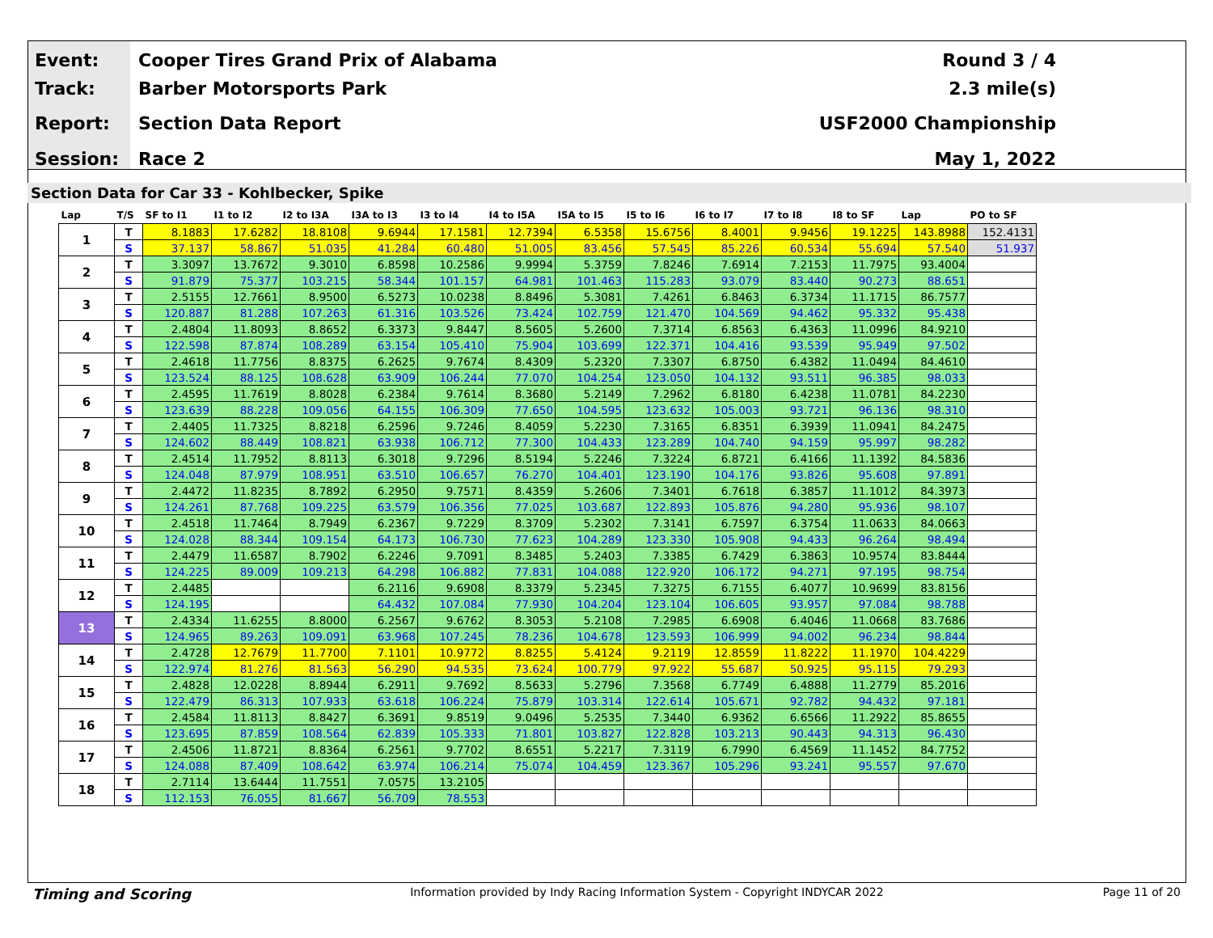Event:
Track:
Report:
Session:
Cooper Tires Grand Prix of Alabama
Barber Motorsports Park
Section Data Report
Race 2
Round 3 / 4
2.3 mile(s)
USF2000 Championship
May 1, 2022
Section Data for Car 33 - Kohlbecker, Spike
| Lap | T/S | SF to I1 | I1 to I2 | I2 to I3A | I3A to I3 | I3 to I4 | I4 to I5A | I5A to I5 | I5 to I6 | I6 to I7 | I7 to I8 | I8 to SF | Lap | PO to SF |
| --- | --- | --- | --- | --- | --- | --- | --- | --- | --- | --- | --- | --- | --- | --- |
| 1 | T | 8.1883 | 17.6282 | 18.8108 | 9.6944 | 17.1581 | 12.7394 | 6.5358 | 15.6756 | 8.4001 | 9.9456 | 19.1225 | 143.8988 | 152.4131 |
| | S | 37.137 | 58.867 | 51.035 | 41.284 | 60.480 | 51.005 | 83.456 | 57.545 | 85.226 | 60.534 | 55.694 | 57.540 | 51.937 |
| 2 | T | 3.3097 | 13.7672 | 9.3010 | 6.8598 | 10.2586 | 9.9994 | 5.3759 | 7.8246 | 7.6914 | 7.2153 | 11.7975 | 93.4004 | |
| | S | 91.879 | 75.377 | 103.215 | 58.344 | 101.157 | 64.981 | 101.463 | 115.283 | 93.079 | 83.440 | 90.273 | 88.651 | |
| 3 | T | 2.5155 | 12.7661 | 8.9500 | 6.5273 | 10.0238 | 8.8496 | 5.3081 | 7.4261 | 6.8463 | 6.3734 | 11.1715 | 86.7577 | |
| | S | 120.887 | 81.288 | 107.263 | 61.316 | 103.526 | 73.424 | 102.759 | 121.470 | 104.569 | 94.462 | 95.332 | 95.438 | |
| 4 | T | 2.4804 | 11.8093 | 8.8652 | 6.3373 | 9.8447 | 8.5605 | 5.2600 | 7.3714 | 6.8563 | 6.4363 | 11.0996 | 84.9210 | |
| | S | 122.598 | 87.874 | 108.289 | 63.154 | 105.410 | 75.904 | 103.699 | 122.371 | 104.416 | 93.539 | 95.949 | 97.502 | |
| 5 | T | 2.4618 | 11.7756 | 8.8375 | 6.2625 | 9.7674 | 8.4309 | 5.2320 | 7.3307 | 6.8750 | 6.4382 | 11.0494 | 84.4610 | |
| | S | 123.524 | 88.125 | 108.628 | 63.909 | 106.244 | 77.070 | 104.254 | 123.050 | 104.132 | 93.511 | 96.385 | 98.033 | |
| 6 | T | 2.4595 | 11.7619 | 8.8028 | 6.2384 | 9.7614 | 8.3680 | 5.2149 | 7.2962 | 6.8180 | 6.4238 | 11.0781 | 84.2230 | |
| | S | 123.639 | 88.228 | 109.056 | 64.155 | 106.309 | 77.650 | 104.595 | 123.632 | 105.003 | 93.721 | 96.136 | 98.310 | |
| 7 | T | 2.4405 | 11.7325 | 8.8218 | 6.2596 | 9.7246 | 8.4059 | 5.2230 | 7.3165 | 6.8351 | 6.3939 | 11.0941 | 84.2475 | |
| | S | 124.602 | 88.449 | 108.821 | 63.938 | 106.712 | 77.300 | 104.433 | 123.289 | 104.740 | 94.159 | 95.997 | 98.282 | |
| 8 | T | 2.4514 | 11.7952 | 8.8113 | 6.3018 | 9.7296 | 8.5194 | 5.2246 | 7.3224 | 6.8721 | 6.4166 | 11.1392 | 84.5836 | |
| | S | 124.048 | 87.979 | 108.951 | 63.510 | 106.657 | 76.270 | 104.401 | 123.190 | 104.176 | 93.826 | 95.608 | 97.891 | |
| 9 | T | 2.4472 | 11.8235 | 8.7892 | 6.2950 | 9.7571 | 8.4359 | 5.2606 | 7.3401 | 6.7618 | 6.3857 | 11.1012 | 84.3973 | |
| | S | 124.261 | 87.768 | 109.225 | 63.579 | 106.356 | 77.025 | 103.687 | 122.893 | 105.876 | 94.280 | 95.936 | 98.107 | |
| 10 | T | 2.4518 | 11.7464 | 8.7949 | 6.2367 | 9.7229 | 8.3709 | 5.2302 | 7.3141 | 6.7597 | 6.3754 | 11.0633 | 84.0663 | |
| | S | 124.028 | 88.344 | 109.154 | 64.173 | 106.730 | 77.623 | 104.289 | 123.330 | 105.908 | 94.433 | 96.264 | 98.494 | |
| 11 | T | 2.4479 | 11.6587 | 8.7902 | 6.2246 | 9.7091 | 8.3485 | 5.2403 | 7.3385 | 6.7429 | 6.3863 | 10.9574 | 83.8444 | |
| | S | 124.225 | 89.009 | 109.213 | 64.298 | 106.882 | 77.831 | 104.088 | 122.920 | 106.172 | 94.271 | 97.195 | 98.754 | |
| 12 | T | 2.4485 | | | 6.2116 | 9.6908 | 8.3379 | 5.2345 | 7.3275 | 6.7155 | 6.4077 | 10.9699 | 83.8156 | |
| | S | 124.195 | | | 64.432 | 107.084 | 77.930 | 104.204 | 123.104 | 106.605 | 93.957 | 97.084 | 98.788 | |
| 13 | T | 2.4334 | 11.6255 | 8.8000 | 6.2567 | 9.6762 | 8.3053 | 5.2108 | 7.2985 | 6.6908 | 6.4046 | 11.0668 | 83.7686 | |
| | S | 124.965 | 89.263 | 109.091 | 63.968 | 107.245 | 78.236 | 104.678 | 123.593 | 106.999 | 94.002 | 96.234 | 98.844 | |
| 14 | T | 2.4728 | 12.7679 | 11.7700 | 7.1101 | 10.9772 | 8.8255 | 5.4124 | 9.2119 | 12.8559 | 11.8222 | 11.1970 | 104.4229 | |
| | S | 122.974 | 81.276 | 81.563 | 56.290 | 94.535 | 73.624 | 100.779 | 97.922 | 55.687 | 50.925 | 95.115 | 79.293 | |
| 15 | T | 2.4828 | 12.0228 | 8.8944 | 6.2911 | 9.7692 | 8.5633 | 5.2796 | 7.3568 | 6.7749 | 6.4888 | 11.2779 | 85.2016 | |
| | S | 122.479 | 86.313 | 107.933 | 63.618 | 106.224 | 75.879 | 103.314 | 122.614 | 105.671 | 92.782 | 94.432 | 97.181 | |
| 16 | T | 2.4584 | 11.8113 | 8.8427 | 6.3691 | 9.8519 | 9.0496 | 5.2535 | 7.3440 | 6.9362 | 6.6566 | 11.2922 | 85.8655 | |
| | S | 123.695 | 87.859 | 108.564 | 62.839 | 105.333 | 71.801 | 103.827 | 122.828 | 103.213 | 90.443 | 94.313 | 96.430 | |
| 17 | T | 2.4506 | 11.8721 | 8.8364 | 6.2561 | 9.7702 | 8.6551 | 5.2217 | 7.3119 | 6.7990 | 6.4569 | 11.1452 | 84.7752 | |
| | S | 124.088 | 87.409 | 108.642 | 63.974 | 106.214 | 75.074 | 104.459 | 123.367 | 105.296 | 93.241 | 95.557 | 97.670 | |
| 18 | T | 2.7114 | 13.6444 | 11.7551 | 7.0575 | 13.2105 | | | | | | | | |
| | S | 112.153 | 76.055 | 81.667 | 56.709 | 78.553 | | | | | | | | |
Timing and Scoring Information provided by Indy Racing Information System - Copyright INDYCAR 2022 Page 11 of 20